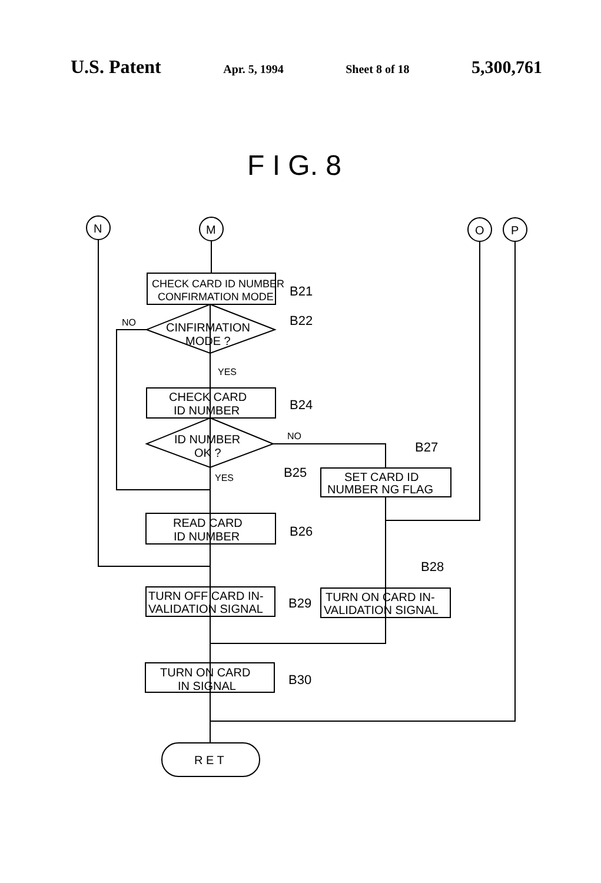U.S. Patent Apr. 5, 1994 Sheet 8 of 18 5,300,761
F I G. 8
N
M
O
P
CHECK CARD ID NUMBER
CONFIRMATION MODE
B21
CINFIRMATION
MODE ?
NO
B22
YES
CHECK CARD
ID NUMBER
B24
ID NUMBER
OK ?
NO
B25
YES
SET CARD ID
NUMBER NG FLAG
B27
READ CARD
ID NUMBER
B26
B28
TURN OFF CARD IN-
VALIDATION SIGNAL
B29
TURN ON CARD IN-
VALIDATION SIGNAL
TURN ON CARD
IN SIGNAL
B30
R E T